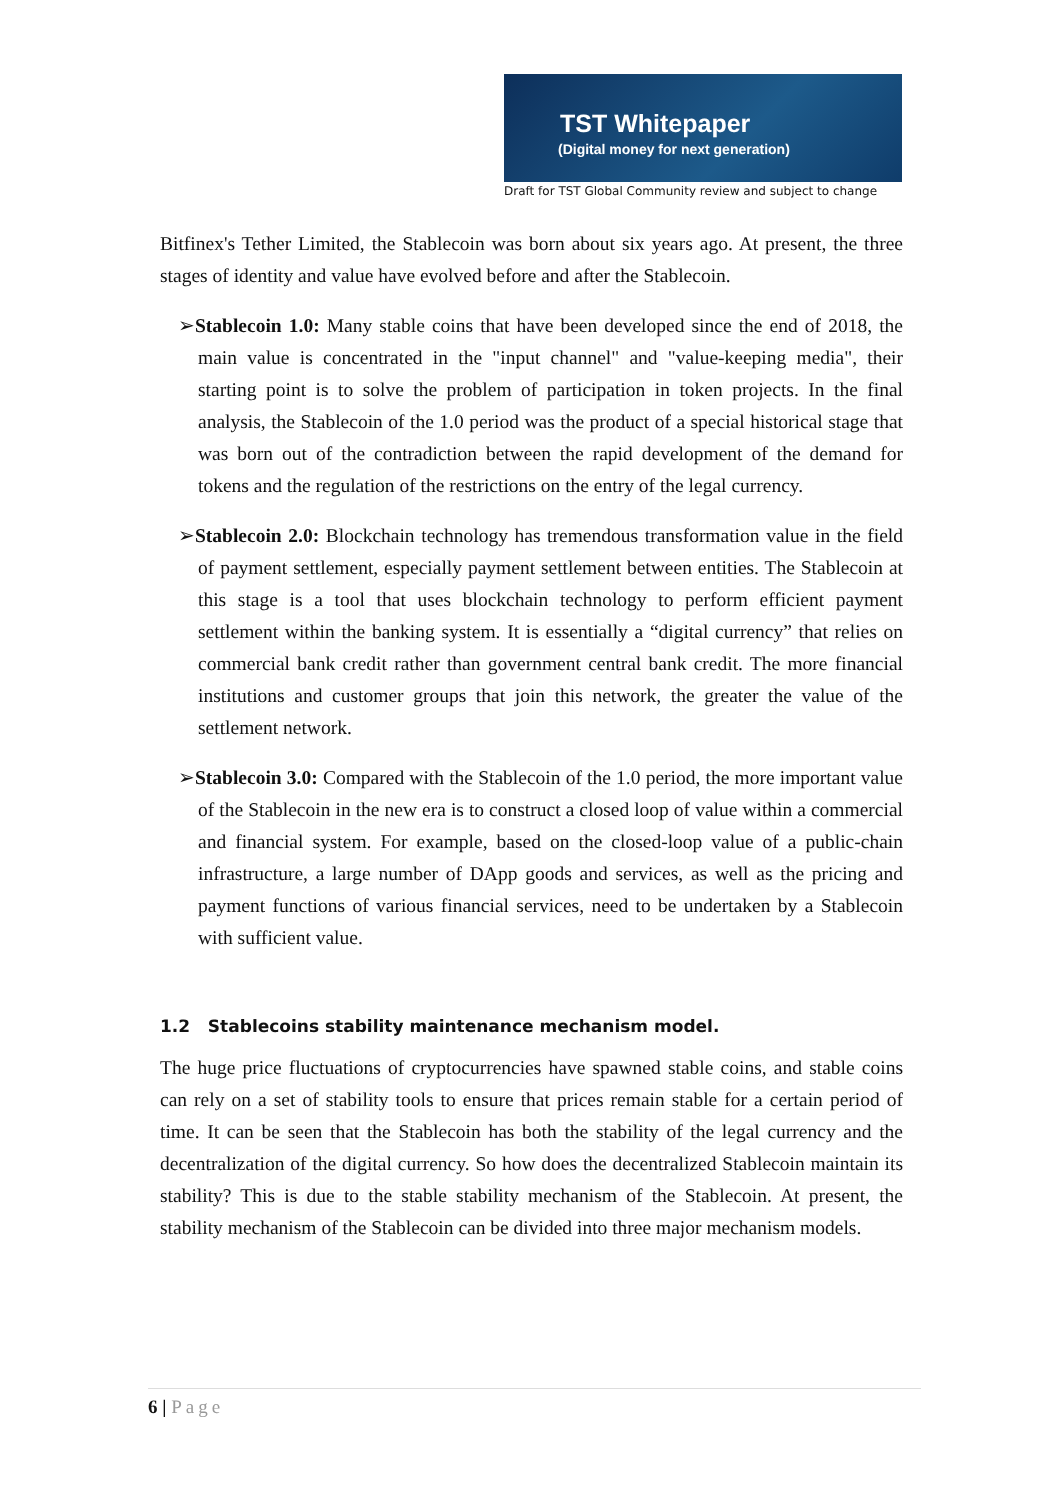TST Whitepaper
(Digital money for next generation)
Draft for TST Global Community review and subject to change
Bitfinex's Tether Limited, the Stablecoin was born about six years ago. At present, the three stages of identity and value have evolved before and after the Stablecoin.
➢Stablecoin 1.0: Many stable coins that have been developed since the end of 2018, the main value is concentrated in the "input channel" and "value-keeping media", their starting point is to solve the problem of participation in token projects. In the final analysis, the Stablecoin of the 1.0 period was the product of a special historical stage that was born out of the contradiction between the rapid development of the demand for tokens and the regulation of the restrictions on the entry of the legal currency.
➢Stablecoin 2.0: Blockchain technology has tremendous transformation value in the field of payment settlement, especially payment settlement between entities. The Stablecoin at this stage is a tool that uses blockchain technology to perform efficient payment settlement within the banking system. It is essentially a “digital currency” that relies on commercial bank credit rather than government central bank credit. The more financial institutions and customer groups that join this network, the greater the value of the settlement network.
➢Stablecoin 3.0: Compared with the Stablecoin of the 1.0 period, the more important value of the Stablecoin in the new era is to construct a closed loop of value within a commercial and financial system. For example, based on the closed-loop value of a public-chain infrastructure, a large number of DApp goods and services, as well as the pricing and payment functions of various financial services, need to be undertaken by a Stablecoin with sufficient value.
1.2 Stablecoins stability maintenance mechanism model.
The huge price fluctuations of cryptocurrencies have spawned stable coins, and stable coins can rely on a set of stability tools to ensure that prices remain stable for a certain period of time. It can be seen that the Stablecoin has both the stability of the legal currency and the decentralization of the digital currency. So how does the decentralized Stablecoin maintain its stability? This is due to the stable stability mechanism of the Stablecoin. At present, the stability mechanism of the Stablecoin can be divided into three major mechanism models.
6 | Page